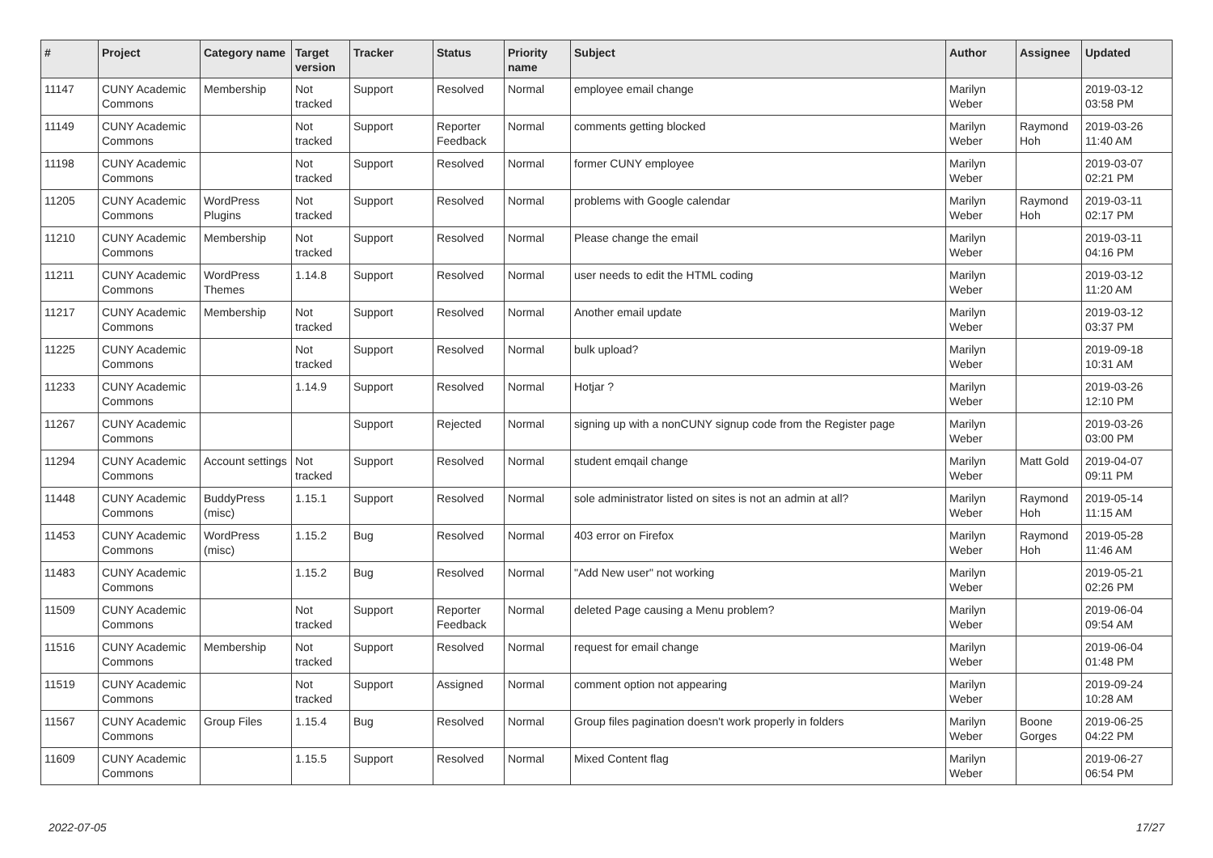| # | Project | Category name | Target version | Tracker | Status | Priority name | Subject | Author | Assignee | Updated |
| --- | --- | --- | --- | --- | --- | --- | --- | --- | --- | --- |
| 11147 | CUNY Academic Commons | Membership | Not tracked | Support | Resolved | Normal | employee email change | Marilyn Weber | | 2019-03-12 03:58 PM |
| 11149 | CUNY Academic Commons | | Not tracked | Support | Reporter Feedback | Normal | comments getting blocked | Marilyn Weber | Raymond Hoh | 2019-03-26 11:40 AM |
| 11198 | CUNY Academic Commons | | Not tracked | Support | Resolved | Normal | former CUNY employee | Marilyn Weber | | 2019-03-07 02:21 PM |
| 11205 | CUNY Academic Commons | WordPress Plugins | Not tracked | Support | Resolved | Normal | problems with Google calendar | Marilyn Weber | Raymond Hoh | 2019-03-11 02:17 PM |
| 11210 | CUNY Academic Commons | Membership | Not tracked | Support | Resolved | Normal | Please change the email | Marilyn Weber | | 2019-03-11 04:16 PM |
| 11211 | CUNY Academic Commons | WordPress Themes | 1.14.8 | Support | Resolved | Normal | user needs to edit the HTML coding | Marilyn Weber | | 2019-03-12 11:20 AM |
| 11217 | CUNY Academic Commons | Membership | Not tracked | Support | Resolved | Normal | Another email update | Marilyn Weber | | 2019-03-12 03:37 PM |
| 11225 | CUNY Academic Commons | | Not tracked | Support | Resolved | Normal | bulk upload? | Marilyn Weber | | 2019-09-18 10:31 AM |
| 11233 | CUNY Academic Commons | | 1.14.9 | Support | Resolved | Normal | Hotjar ? | Marilyn Weber | | 2019-03-26 12:10 PM |
| 11267 | CUNY Academic Commons | | | Support | Rejected | Normal | signing up with a nonCUNY signup code from the Register page | Marilyn Weber | | 2019-03-26 03:00 PM |
| 11294 | CUNY Academic Commons | Account settings | Not tracked | Support | Resolved | Normal | student emqail change | Marilyn Weber | Matt Gold | 2019-04-07 09:11 PM |
| 11448 | CUNY Academic Commons | BuddyPress (misc) | 1.15.1 | Support | Resolved | Normal | sole administrator listed on sites is not an admin at all? | Marilyn Weber | Raymond Hoh | 2019-05-14 11:15 AM |
| 11453 | CUNY Academic Commons | WordPress (misc) | 1.15.2 | Bug | Resolved | Normal | 403 error on Firefox | Marilyn Weber | Raymond Hoh | 2019-05-28 11:46 AM |
| 11483 | CUNY Academic Commons | | 1.15.2 | Bug | Resolved | Normal | "Add New user" not working | Marilyn Weber | | 2019-05-21 02:26 PM |
| 11509 | CUNY Academic Commons | | Not tracked | Support | Reporter Feedback | Normal | deleted Page causing a Menu problem? | Marilyn Weber | | 2019-06-04 09:54 AM |
| 11516 | CUNY Academic Commons | Membership | Not tracked | Support | Resolved | Normal | request for email change | Marilyn Weber | | 2019-06-04 01:48 PM |
| 11519 | CUNY Academic Commons | | Not tracked | Support | Assigned | Normal | comment option not appearing | Marilyn Weber | | 2019-09-24 10:28 AM |
| 11567 | CUNY Academic Commons | Group Files | 1.15.4 | Bug | Resolved | Normal | Group files pagination doesn't work properly in folders | Marilyn Weber | Boone Gorges | 2019-06-25 04:22 PM |
| 11609 | CUNY Academic Commons | | 1.15.5 | Support | Resolved | Normal | Mixed Content flag | Marilyn Weber | | 2019-06-27 06:54 PM |
2022-07-05 17/27